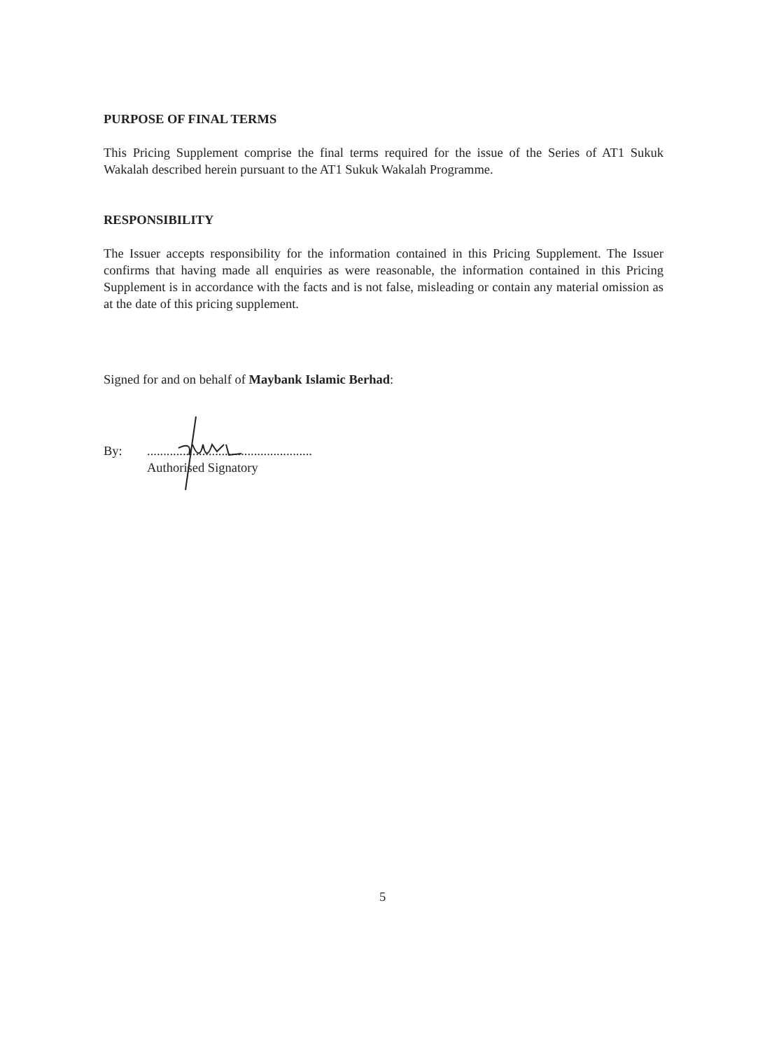PURPOSE OF FINAL TERMS
This Pricing Supplement comprise the final terms required for the issue of the Series of AT1 Sukuk Wakalah described herein pursuant to the AT1 Sukuk Wakalah Programme.
RESPONSIBILITY
The Issuer accepts responsibility for the information contained in this Pricing Supplement. The Issuer confirms that having made all enquiries as were reasonable, the information contained in this Pricing Supplement is in accordance with the facts and is not false, misleading or contain any material omission as at the date of this pricing supplement.
Signed for and on behalf of Maybank Islamic Berhad:
By: ...................................................
Authorised Signatory
5